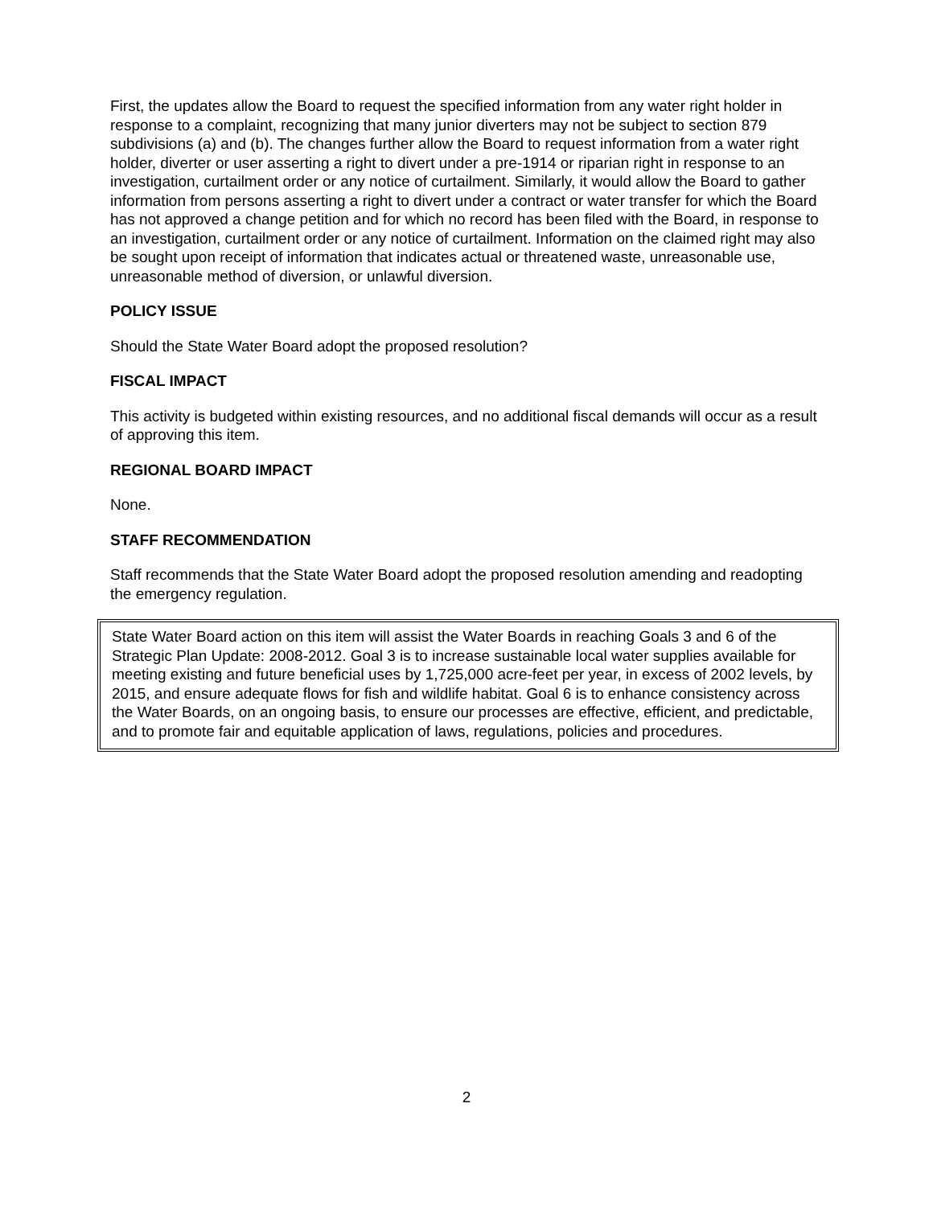First, the updates allow the Board to request the specified information from any water right holder in response to a complaint, recognizing that many junior diverters may not be subject to section 879 subdivisions (a) and (b). The changes further allow the Board to request information from a water right holder, diverter or user asserting a right to divert under a pre-1914 or riparian right in response to an investigation, curtailment order or any notice of curtailment. Similarly, it would allow the Board to gather information from persons asserting a right to divert under a contract or water transfer for which the Board has not approved a change petition and for which no record has been filed with the Board, in response to an investigation, curtailment order or any notice of curtailment. Information on the claimed right may also be sought upon receipt of information that indicates actual or threatened waste, unreasonable use, unreasonable method of diversion, or unlawful diversion.
POLICY ISSUE
Should the State Water Board adopt the proposed resolution?
FISCAL IMPACT
This activity is budgeted within existing resources, and no additional fiscal demands will occur as a result of approving this item.
REGIONAL BOARD IMPACT
None.
STAFF RECOMMENDATION
Staff recommends that the State Water Board adopt the proposed resolution amending and readopting the emergency regulation.
State Water Board action on this item will assist the Water Boards in reaching Goals 3 and 6 of the Strategic Plan Update: 2008-2012. Goal 3 is to increase sustainable local water supplies available for meeting existing and future beneficial uses by 1,725,000 acre-feet per year, in excess of 2002 levels, by 2015, and ensure adequate flows for fish and wildlife habitat. Goal 6 is to enhance consistency across the Water Boards, on an ongoing basis, to ensure our processes are effective, efficient, and predictable, and to promote fair and equitable application of laws, regulations, policies and procedures.
2